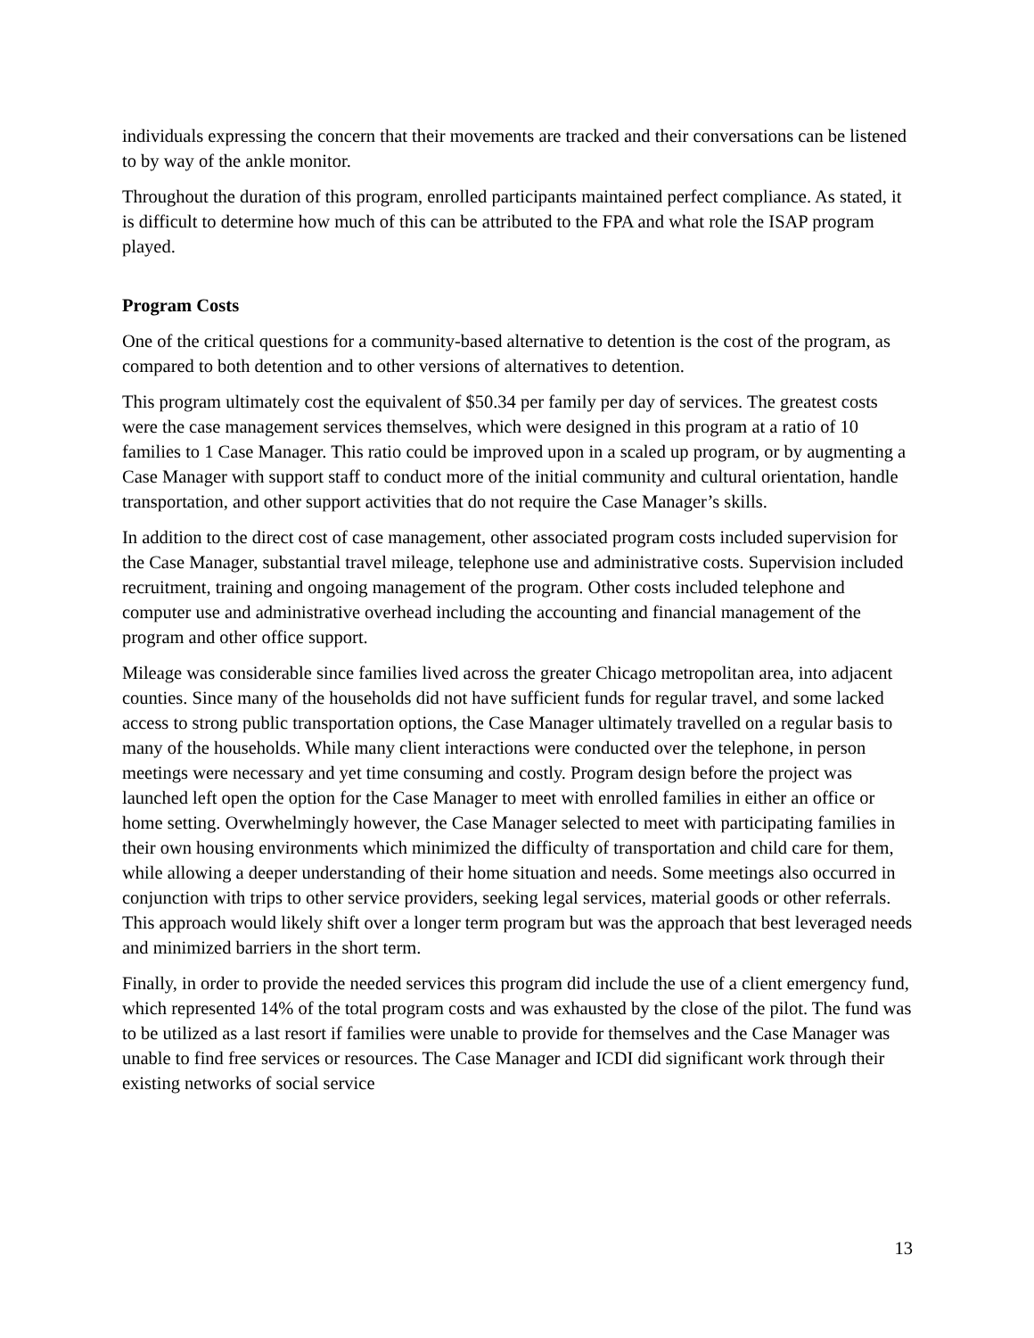individuals expressing the concern that their movements are tracked and their conversations can be listened to by way of the ankle monitor.
Throughout the duration of this program, enrolled participants maintained perfect compliance. As stated, it is difficult to determine how much of this can be attributed to the FPA and what role the ISAP program played.
Program Costs
One of the critical questions for a community-based alternative to detention is the cost of the program, as compared to both detention and to other versions of alternatives to detention.
This program ultimately cost the equivalent of $50.34 per family per day of services. The greatest costs were the case management services themselves, which were designed in this program at a ratio of 10 families to 1 Case Manager. This ratio could be improved upon in a scaled up program, or by augmenting a Case Manager with support staff to conduct more of the initial community and cultural orientation, handle transportation, and other support activities that do not require the Case Manager’s skills.
In addition to the direct cost of case management, other associated program costs included supervision for the Case Manager, substantial travel mileage, telephone use and administrative costs. Supervision included recruitment, training and ongoing management of the program. Other costs included telephone and computer use and administrative overhead including the accounting and financial management of the program and other office support.
Mileage was considerable since families lived across the greater Chicago metropolitan area, into adjacent counties. Since many of the households did not have sufficient funds for regular travel, and some lacked access to strong public transportation options, the Case Manager ultimately travelled on a regular basis to many of the households. While many client interactions were conducted over the telephone, in person meetings were necessary and yet time consuming and costly. Program design before the project was launched left open the option for the Case Manager to meet with enrolled families in either an office or home setting. Overwhelmingly however, the Case Manager selected to meet with participating families in their own housing environments which minimized the difficulty of transportation and child care for them, while allowing a deeper understanding of their home situation and needs. Some meetings also occurred in conjunction with trips to other service providers, seeking legal services, material goods or other referrals. This approach would likely shift over a longer term program but was the approach that best leveraged needs and minimized barriers in the short term.
Finally, in order to provide the needed services this program did include the use of a client emergency fund, which represented 14% of the total program costs and was exhausted by the close of the pilot. The fund was to be utilized as a last resort if families were unable to provide for themselves and the Case Manager was unable to find free services or resources. The Case Manager and ICDI did significant work through their existing networks of social service
13